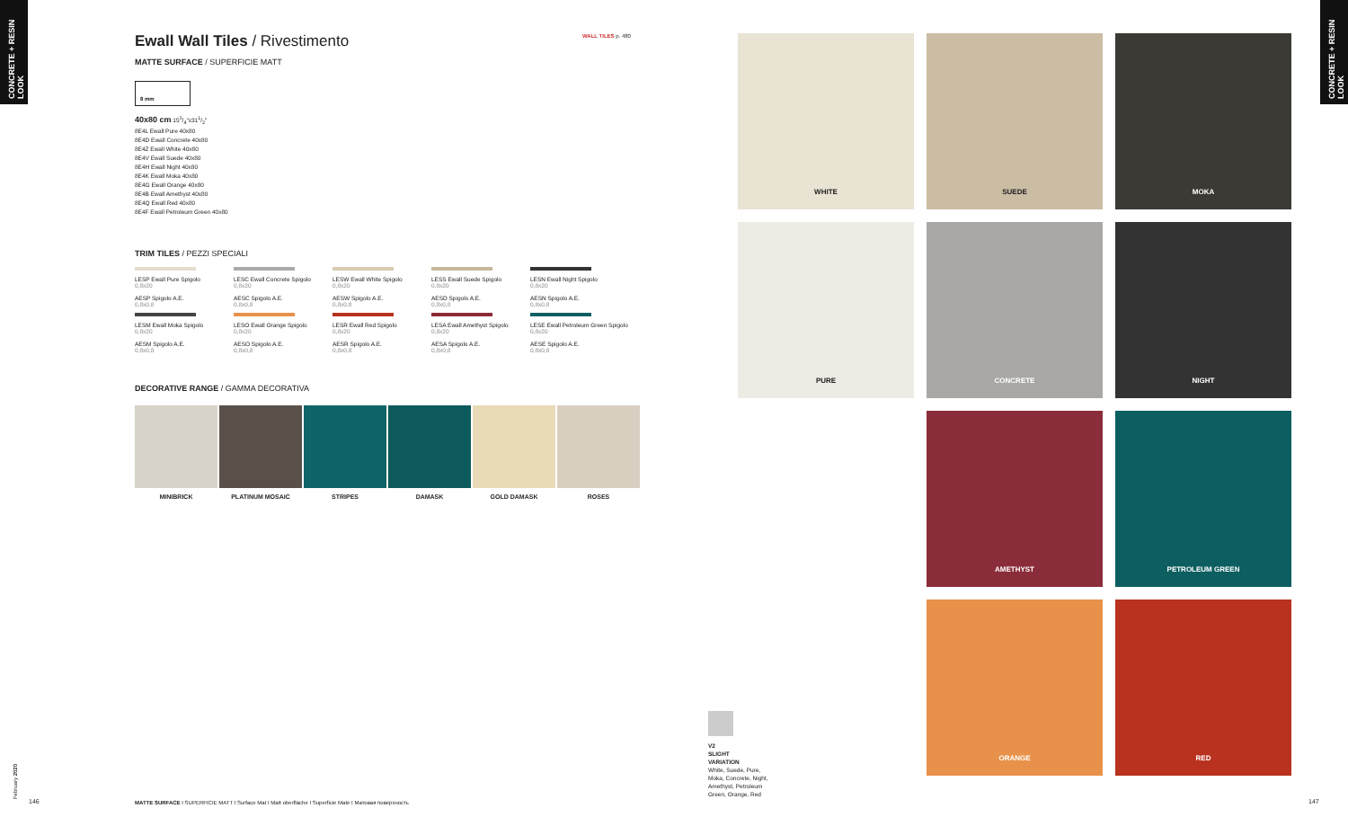CONCRETE + RESIN LOOK
CONCRETE + RESIN LOOK
WALL TILES p. 480
Ewall Wall Tiles / Rivestimento
MATTE SURFACE / SUPERFICIE MATT
8 mm
40x80 cm 153/4"x311/2"
8E4L Ewall Pure 40x80
8E4D Ewall Concrete 40x80
8E4Z Ewall White 40x80
8E4V Ewall Suede 40x80
8E4H Ewall Night 40x80
8E4K Ewall Moka 40x80
8E4G Ewall Orange 40x80
8E4B Ewall Amethyst 40x80
8E4Q Ewall Red 40x80
8E4F Ewall Petroleum Green 40x80
TRIM TILES / PEZZI SPECIALI
LESP Ewall Pure Spigolo
0,8x20
AESP Spigolo A.E.
0,8x0,8
LESC Ewall Concrete Spigolo
0,8x20
AESC Spigolo A.E.
0,8x0,8
LESW Ewall White Spigolo
0,8x20
AESW Spigolo A.E.
0,8x0,8
LESS Ewall Suede Spigolo
0,8x20
AESD Spigolo A.E.
0,8x0,8
LESN Ewall Night Spigolo
0,8x20
AESN Spigolo A.E.
0,8x0,8
LESM Ewall Moka Spigolo
0,8x20
AESM Spigolo A.E.
0,8x0,8
LESO Ewall Orange Spigolo
0,8x20
AESO Spigolo A.E.
0,8x0,8
LESR Ewall Red Spigolo
0,8x20
AESR Spigolo A.E.
0,8x0,8
LESA Ewall Amethyst Spigolo
0,8x20
AESA Spigolo A.E.
0,8x0,8
LESE Ewall Petroleum Green Spigolo
0,8x20
AESE Spigolo A.E.
0,8x0,8
DECORATIVE RANGE / GAMMA DECORATIVA
MINIBRICK PLATINUM MOSAIC STRIPES DAMASK GOLD DAMASK ROSES
WHITE
SUEDE
MOKA
PURE
CONCRETE
NIGHT
AMETHYST
PETROLEUM GREEN
ORANGE
RED
V2
SLIGHT
VARIATION
White, Suede, Pure, Moka, Concrete, Night, Amethyst, Petroleum Green, Orange, Red
146
February 2020
MATTE SURFACE I SUPERFICIE MATT I Surface Mat I Matt oberfläche I Superficie Mate I Матовая поверхность
147